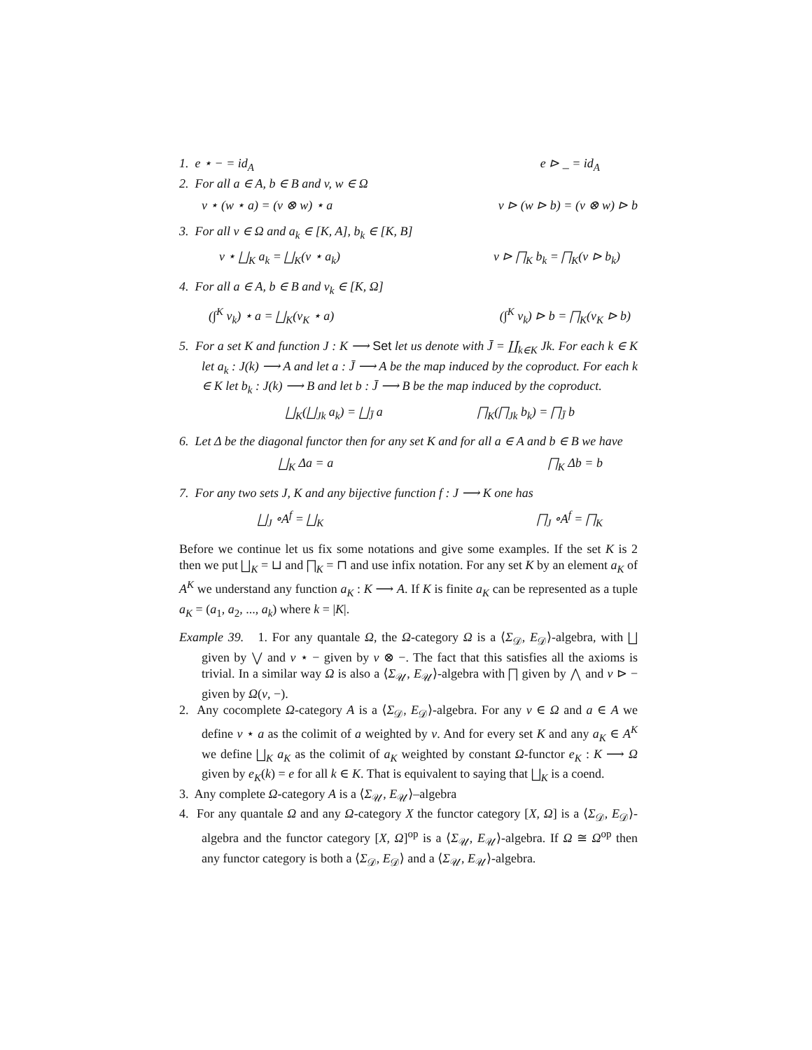1. e ⋆ − = id<sub>A</sub> e ⊳ _ = id<sub>A</sub>
2. For all a ∈ A, b ∈ B and v, w ∈ Ω
v ⋆ (w ⋆ a) = (v ⊗ w) ⋆ a v ⊳ (w ⊳ b) = (v ⊗ w) ⊳ b
3. For all v ∈ Ω and a<sub>k</sub> ∈ [K, A], b<sub>k</sub> ∈ [K, B]
v ⋆ ⨆<sub>K</sub> a<sub>k</sub> = ⨆<sub>K</sub>(v ⋆ a<sub>k</sub>) v ⊳ ⨅<sub>K</sub> b<sub>k</sub> = ⨅<sub>K</sub>(v ⊳ b<sub>k</sub>)
4. For all a ∈ A, b ∈ B and v<sub>k</sub> ∈ [K, Ω]
(∫<sup>K</sup> v<sub>k</sub>) ⋆ a = ⨆<sub>K</sub>(v<sub>K</sub> ⋆ a) (∫<sup>K</sup> v<sub>k</sub>) ⊳ b = ⨅<sub>K</sub>(v<sub>K</sub> ⊳ b)
5. For a set K and function J : K ⟶ Set let us denote with J̄ = ∐<sub>k∈K</sub> Jk. For each k ∈ K let a<sub>k</sub> : J(k) ⟶ A and let a : J̄ ⟶ A be the map induced by the coproduct. For each k ∈ K let b<sub>k</sub> : J(k) ⟶ B and let b : J̄ ⟶ B be the map induced by the coproduct.
⨆<sub>K</sub>(⨆<sub>Jk</sub> a<sub>k</sub>) = ⨆<sub>J̄</sub> a ⨅<sub>K</sub>(⨅<sub>Jk</sub> b<sub>k</sub>) = ⨅<sub>J̄</sub> b
6. Let Δ be the diagonal functor then for any set K and for all a ∈ A and b ∈ B we have
⨆<sub>K</sub> Δa = a ⨅<sub>K</sub> Δb = b
7. For any two sets J, K and any bijective function f : J ⟶ K one has
⨆<sub>J</sub> ∘A<sup>f</sup> = ⨆<sub>K</sub> ⨅<sub>J</sub> ∘A<sup>f</sup> = ⨅<sub>K</sub>
Before we continue let us fix some notations and give some examples. If the set K is 2 then we put ⨆<sub>K</sub> = ⊔ and ⨅<sub>K</sub> = ⊓ and use infix notation. For any set K by an element a<sub>K</sub> of A<sup>K</sup> we understand any function a<sub>K</sub> : K ⟶ A. If K is finite a<sub>K</sub> can be represented as a tuple a<sub>K</sub> = (a<sub>1</sub>, a<sub>2</sub>, ..., a<sub>k</sub>) where k = |K|.
Example 39. 1. For any quantale Ω, the Ω-category Ω is a ⟨Σ<sub>𝒟</sub>, E<sub>𝒟</sub>⟩-algebra, with ⨆ given by ⋁ and v ⋆ − given by v ⊗ −. The fact that this satisfies all the axioms is trivial. In a similar way Ω is also a ⟨Σ<sub>𝒰</sub>, E<sub>𝒰</sub>⟩-algebra with ⨅ given by ⋀ and v ⊳ − given by Ω(v, −).
2. Any cocomplete Ω-category A is a ⟨Σ<sub>𝒟</sub>, E<sub>𝒟</sub>⟩-algebra. For any v ∈ Ω and a ∈ A we define v ⋆ a as the colimit of a weighted by v. And for every set K and any a<sub>K</sub> ∈ A<sup>K</sup> we define ⨆<sub>K</sub> a<sub>K</sub> as the colimit of a<sub>K</sub> weighted by constant Ω-functor e<sub>K</sub> : K ⟶ Ω given by e<sub>K</sub>(k) = e for all k ∈ K. That is equivalent to saying that ⨆<sub>K</sub> is a coend.
3. Any complete Ω-category A is a ⟨Σ<sub>𝒰</sub>, E<sub>𝒰</sub>⟩–algebra
4. For any quantale Ω and any Ω-category X the functor category [X, Ω] is a ⟨Σ<sub>𝒟</sub>, E<sub>𝒟</sub>⟩-algebra and the functor category [X, Ω]<sup>op</sup> is a ⟨Σ<sub>𝒰</sub>, E<sub>𝒰</sub>⟩-algebra. If Ω ≅ Ω<sup>op</sup> then any functor category is both a ⟨Σ<sub>𝒟</sub>, E<sub>𝒟</sub>⟩ and a ⟨Σ<sub>𝒰</sub>, E<sub>𝒰</sub>⟩-algebra.